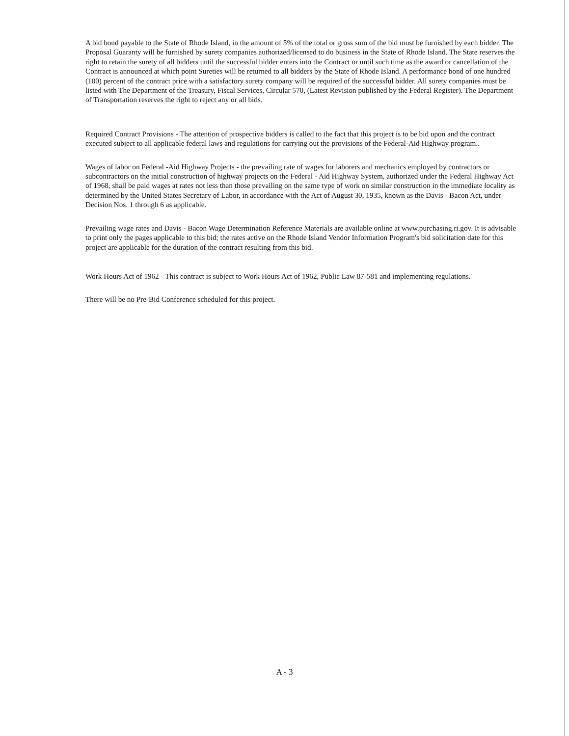A bid bond payable to the State of Rhode Island, in the amount of 5% of the total or gross sum of the bid must be furnished by each bidder. The Proposal Guaranty will be furnished by surety companies authorized/licensed to do business in the State of Rhode Island. The State reserves the right to retain the surety of all bidders until the successful bidder enters into the Contract or until such time as the award or cancellation of the Contract is announced at which point Sureties will be returned to all bidders by the State of Rhode Island. A performance bond of one hundred (100) percent of the contract price with a satisfactory surety company will be required of the successful bidder. All surety companies must be listed with The Department of the Treasury, Fiscal Services, Circular 570, (Latest Revision published by the Federal Register). The Department of Transportation reserves the right to reject any or all bids.
Required Contract Provisions - The attention of prospective bidders is called to the fact that this project is to be bid upon and the contract executed subject to all applicable federal laws and regulations for carrying out the provisions of the Federal-Aid Highway program..
Wages of labor on Federal -Aid Highway Projects - the prevailing rate of wages for laborers and mechanics employed by contractors or subcontractors on the initial construction of highway projects on the Federal - Aid Highway System, authorized under the Federal Highway Act of 1968, shall be paid wages at rates not less than those prevailing on the same type of work on similar construction in the immediate locality as determined by the United States Secretary of Labor, in accordance with the Act of August 30, 1935, known as the Davis - Bacon Act, under Decision Nos. 1 through 6 as applicable.
Prevailing wage rates and Davis - Bacon Wage Determination Reference Materials are available online at www.purchasing.ri.gov. It is advisable to print only the pages applicable to this bid; the rates active on the Rhode Island Vendor Information Program's bid solicitation date for this project are applicable for the duration of the contract resulting from this bid.
Work Hours Act of 1962 - This contract is subject to Work Hours Act of 1962, Public Law 87-581 and implementing regulations.
There will be no Pre-Bid Conference scheduled for this project.
A - 3